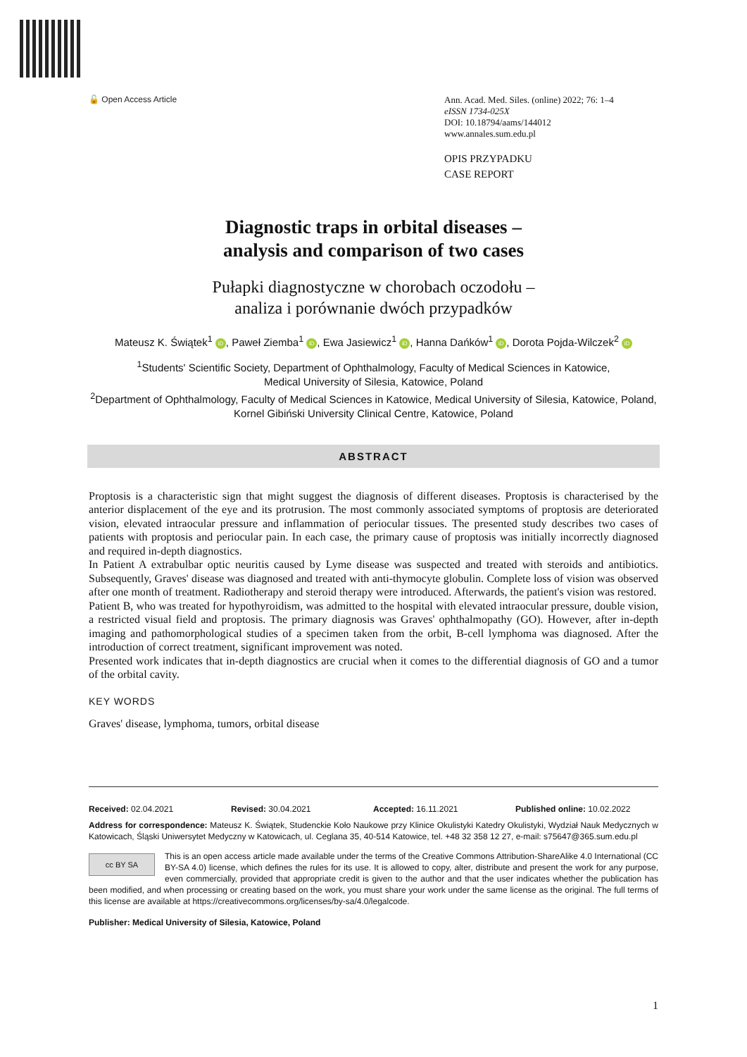🔓 Open Access Article
Ann. Acad. Med. Siles. (online) 2022; 76: 1–4
eISSN 1734-025X
DOI: 10.18794/aams/144012
www.annales.sum.edu.pl
OPIS PRZYPADKU
CASE REPORT
Diagnostic traps in orbital diseases –
analysis and comparison of two cases
Pułapki diagnostyczne w chorobach oczodołu –
analiza i porównanie dwóch przypadków
Mateusz K. Świątek<sup>1</sup> iD, Paweł Ziemba<sup>1</sup> iD, Ewa Jasiewicz<sup>1</sup> iD, Hanna Dańków<sup>1</sup> iD, Dorota Pojda-Wilczek<sup>2</sup> iD
<sup>1</sup> Students' Scientific Society, Department of Ophthalmology, Faculty of Medical Sciences in Katowice,
Medical University of Silesia, Katowice, Poland
<sup>2</sup> Department of Ophthalmology, Faculty of Medical Sciences in Katowice, Medical University of Silesia, Katowice, Poland,
Kornel Gibiński University Clinical Centre, Katowice, Poland
ABSTRACT
Proptosis is a characteristic sign that might suggest the diagnosis of different diseases. Proptosis is characterised by the anterior displacement of the eye and its protrusion. The most commonly associated symptoms of proptosis are deteriorated vision, elevated intraocular pressure and inflammation of periocular tissues. The presented study describes two cases of patients with proptosis and periocular pain. In each case, the primary cause of proptosis was initially incorrectly diagnosed and required in-depth diagnostics.
In Patient A extrabulbar optic neuritis caused by Lyme disease was suspected and treated with steroids and antibiotics. Subsequently, Graves' disease was diagnosed and treated with anti-thymocyte globulin. Complete loss of vision was observed after one month of treatment. Radiotherapy and steroid therapy were introduced. Afterwards, the patient's vision was restored.
Patient B, who was treated for hypothyroidism, was admitted to the hospital with elevated intraocular pressure, double vision, a restricted visual field and proptosis. The primary diagnosis was Graves' ophthalmopathy (GO). However, after in-depth imaging and pathomorphological studies of a specimen taken from the orbit, B-cell lymphoma was diagnosed. After the introduction of correct treatment, significant improvement was noted.
Presented work indicates that in-depth diagnostics are crucial when it comes to the differential diagnosis of GO and a tumor of the orbital cavity.
KEY WORDS
Graves' disease, lymphoma, tumors, orbital disease
Received: 02.04.2021 Revised: 30.04.2021 Accepted: 16.11.2021 Published online: 10.02.2022
Address for correspondence: Mateusz K. Świątek, Studenckie Koło Naukowe przy Klinice Okulistyki Katedry Okulistyki, Wydział Nauk Medycznych w Katowicach, Śląski Uniwersytet Medyczny w Katowicach, ul. Ceglana 35, 40-514 Katowice, tel. +48 32 358 12 27, e-mail: s75647@365.sum.edu.pl
cc BY SA
This is an open access article made available under the terms of the Creative Commons Attribution-ShareAlike 4.0 International (CC BY-SA 4.0) license, which defines the rules for its use. It is allowed to copy, alter, distribute and present the work for any purpose, even commercially, provided that appropriate credit is given to the author and that the user indicates whether the publication has been modified, and when processing or creating based on the work, you must share your work under the same license as the original. The full terms of this license are available at https://creativecommons.org/licenses/by-sa/4.0/legalcode.
Publisher: Medical University of Silesia, Katowice, Poland
1